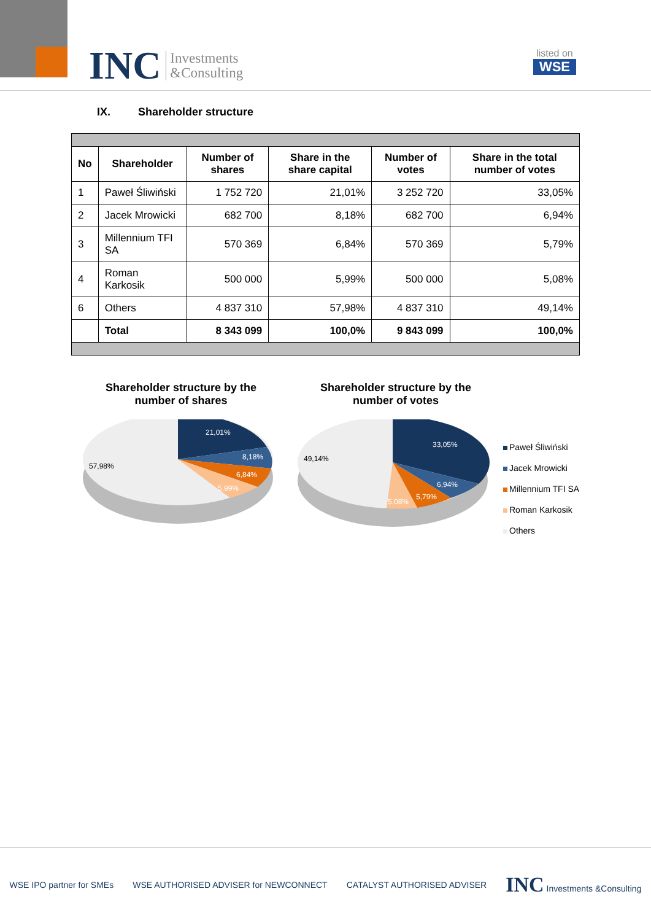INC Investments
&Consulting
listed on
WSE
IX. Shareholder structure
| No | Shareholder | Number of shares | Share in the share capital | Number of votes | Share in the total number of votes |
| --- | --- | --- | --- | --- | --- |
| 1 | Paweł Śliwiński | 1 752 720 | 21,01% | 3 252 720 | 33,05% |
| 2 | Jacek Mrowicki | 682 700 | 8,18% | 682 700 | 6,94% |
| 3 | Millennium TFI SA | 570 369 | 6,84% | 570 369 | 5,79% |
| 4 | Roman Karkosik | 500 000 | 5,99% | 500 000 | 5,08% |
| 6 | Others | 4 837 310 | 57,98% | 4 837 310 | 49,14% |
| | Total | 8 343 099 | 100,0% | 9 843 099 | 100,0% |
Shareholder structure by the
number of shares
21,01%
8,18%
6,84%
5,99%
57,98%
Shareholder structure by the
number of votes
33,05%
6,94%
5,79%
5,08%
49,14%
Paweł Śliwiński
Jacek Mrowicki
Millennium TFI SA
Roman Karkosik
Others
WSE IPO partner for SMEs WSE AUTHORISED ADVISER for NEWCONNECT CATALYST AUTHORISED ADVISER INC Investments &Consulting